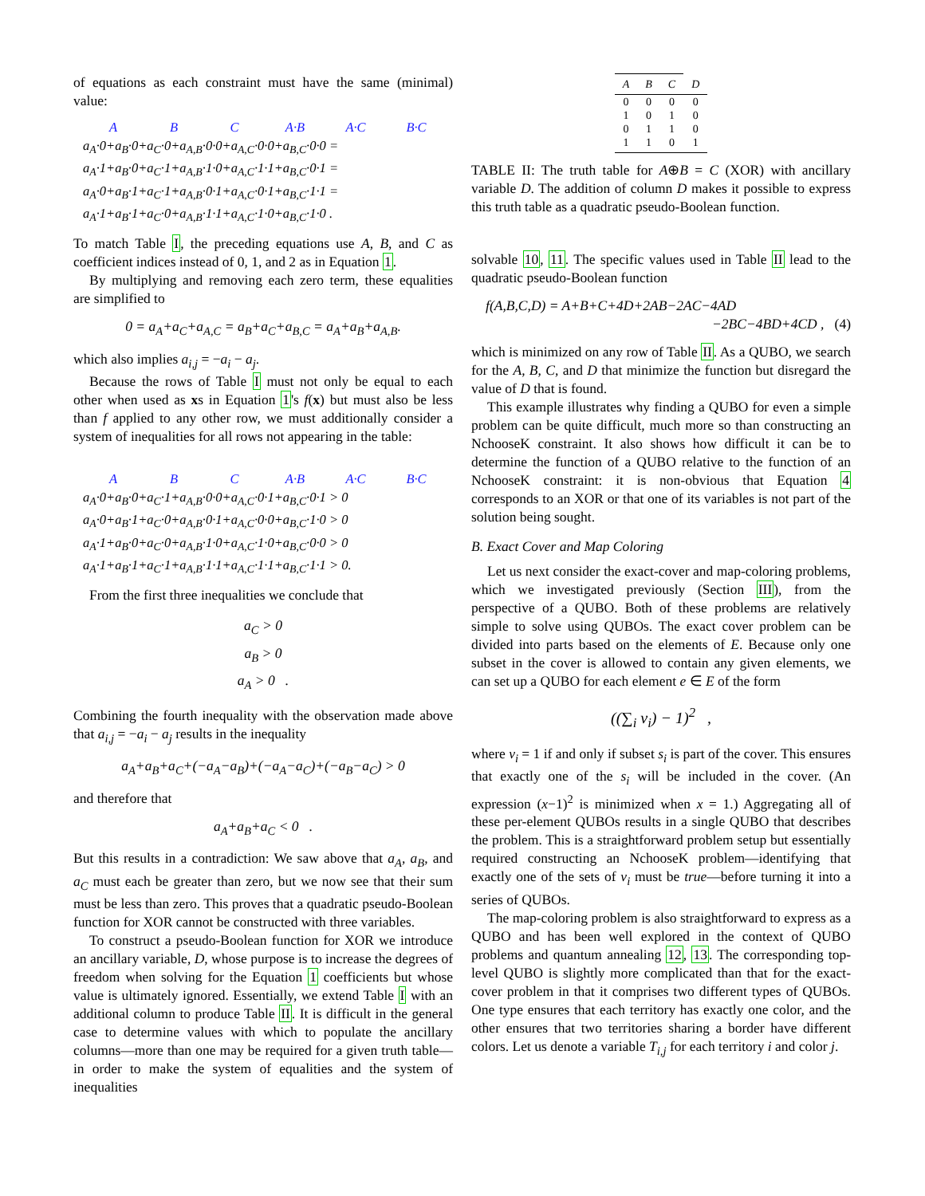of equations as each constraint must have the same (minimal) value:
A B C A·B A·C B·C
a<sub>A</sub>·0+a<sub>B</sub>·0+a<sub>C</sub>·0+a<sub>A,B</sub>·0·0+a<sub>A,C</sub>·0·0+a<sub>B,C</sub>·0·0 =
a<sub>A</sub>·1+a<sub>B</sub>·0+a<sub>C</sub>·1+a<sub>A,B</sub>·1·0+a<sub>A,C</sub>·1·1+a<sub>B,C</sub>·0·1 =
a<sub>A</sub>·0+a<sub>B</sub>·1+a<sub>C</sub>·1+a<sub>A,B</sub>·0·1+a<sub>A,C</sub>·0·1+a<sub>B,C</sub>·1·1 =
a<sub>A</sub>·1+a<sub>B</sub>·1+a<sub>C</sub>·0+a<sub>A,B</sub>·1·1+a<sub>A,C</sub>·1·0+a<sub>B,C</sub>·1·0 .
To match Table I, the preceding equations use A, B, and C as coefficient indices instead of 0, 1, and 2 as in Equation 1.
By multiplying and removing each zero term, these equalities are simplified to
0 = a<sub>A</sub>+a<sub>C</sub>+a<sub>A,C</sub> = a<sub>B</sub>+a<sub>C</sub>+a<sub>B,C</sub> = a<sub>A</sub>+a<sub>B</sub>+a<sub>A,B</sub>.
which also implies a<sub>i,j</sub> = −a<sub>i</sub> − a<sub>j</sub>.
Because the rows of Table I must not only be equal to each other when used as xs in Equation 1's f(x) but must also be less than f applied to any other row, we must additionally consider a system of inequalities for all rows not appearing in the table:
A B C A·B A·C B·C
a<sub>A</sub>·0+a<sub>B</sub>·0+a<sub>C</sub>·1+a<sub>A,B</sub>·0·0+a<sub>A,C</sub>·0·1+a<sub>B,C</sub>·0·1 > 0
a<sub>A</sub>·0+a<sub>B</sub>·1+a<sub>C</sub>·0+a<sub>A,B</sub>·0·1+a<sub>A,C</sub>·0·0+a<sub>B,C</sub>·1·0 > 0
a<sub>A</sub>·1+a<sub>B</sub>·0+a<sub>C</sub>·0+a<sub>A,B</sub>·1·0+a<sub>A,C</sub>·1·0+a<sub>B,C</sub>·0·0 > 0
a<sub>A</sub>·1+a<sub>B</sub>·1+a<sub>C</sub>·1+a<sub>A,B</sub>·1·1+a<sub>A,C</sub>·1·1+a<sub>B,C</sub>·1·1 > 0.
From the first three inequalities we conclude that
a<sub>C</sub> > 0
a<sub>B</sub> > 0
a<sub>A</sub> > 0 .
Combining the fourth inequality with the observation made above that a<sub>i,j</sub> = −a<sub>i</sub> − a<sub>j</sub> results in the inequality
a<sub>A</sub>+a<sub>B</sub>+a<sub>C</sub>+(−a<sub>A</sub>−a<sub>B</sub>)+(−a<sub>A</sub>−a<sub>C</sub>)+(−a<sub>B</sub>−a<sub>C</sub>) > 0
and therefore that
a<sub>A</sub>+a<sub>B</sub>+a<sub>C</sub> < 0 .
But this results in a contradiction: We saw above that a<sub>A</sub>, a<sub>B</sub>, and a<sub>C</sub> must each be greater than zero, but we now see that their sum must be less than zero. This proves that a quadratic pseudo-Boolean function for XOR cannot be constructed with three variables.
To construct a pseudo-Boolean function for XOR we introduce an ancillary variable, D, whose purpose is to increase the degrees of freedom when solving for the Equation 1 coefficients but whose value is ultimately ignored. Essentially, we extend Table I with an additional column to produce Table II. It is difficult in the general case to determine values with which to populate the ancillary columns—more than one may be required for a given truth table—in order to make the system of equalities and the system of inequalities
| A | B | C | D |
| --- | --- | --- | --- |
| 0 | 0 | 0 | 0 |
| 1 | 0 | 1 | 0 |
| 0 | 1 | 1 | 0 |
| 1 | 1 | 0 | 1 |
TABLE II: The truth table for A⊕B = C (XOR) with ancillary variable D. The addition of column D makes it possible to express this truth table as a quadratic pseudo-Boolean function.
solvable 10, 11. The specific values used in Table II lead to the quadratic pseudo-Boolean function
f(A,B,C,D) = A+B+C+4D+2AB−2AC−4AD
−2BC−4BD+4CD , (4)
which is minimized on any row of Table II. As a QUBO, we search for the A, B, C, and D that minimize the function but disregard the value of D that is found.
This example illustrates why finding a QUBO for even a simple problem can be quite difficult, much more so than constructing an NchooseK constraint. It also shows how difficult it can be to determine the function of a QUBO relative to the function of an NchooseK constraint: it is non-obvious that Equation 4 corresponds to an XOR or that one of its variables is not part of the solution being sought.
B. Exact Cover and Map Coloring
Let us next consider the exact-cover and map-coloring problems, which we investigated previously (Section III), from the perspective of a QUBO. Both of these problems are relatively simple to solve using QUBOs. The exact cover problem can be divided into parts based on the elements of E. Because only one subset in the cover is allowed to contain any given elements, we can set up a QUBO for each element e ∈ E of the form
((∑<sub>i</sub> v<sub>i</sub>) − 1)<sup>2</sup> ,
where v<sub>i</sub> = 1 if and only if subset s<sub>i</sub> is part of the cover. This ensures that exactly one of the s<sub>i</sub> will be included in the cover. (An expression (x−1)<sup>2</sup> is minimized when x = 1.) Aggregating all of these per-element QUBOs results in a single QUBO that describes the problem. This is a straightforward problem setup but essentially required constructing an NchooseK problem—identifying that exactly one of the sets of v<sub>i</sub> must be true—before turning it into a series of QUBOs.
The map-coloring problem is also straightforward to express as a QUBO and has been well explored in the context of QUBO problems and quantum annealing 12, 13. The corresponding top-level QUBO is slightly more complicated than that for the exact-cover problem in that it comprises two different types of QUBOs. One type ensures that each territory has exactly one color, and the other ensures that two territories sharing a border have different colors. Let us denote a variable T<sub>i,j</sub> for each territory i and color j.